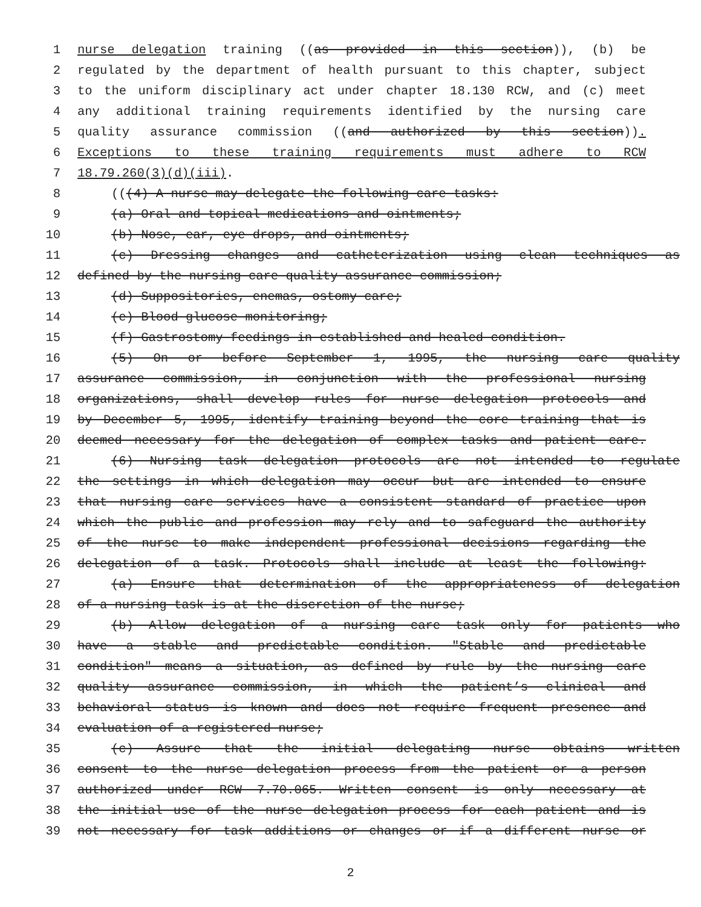1 nurse delegation training ((as provided in this section)), (b) be
2 regulated by the department of health pursuant to this chapter, subject
3 to the uniform disciplinary act under chapter 18.130 RCW, and (c) meet
4 any additional training requirements identified by the nursing care
5 quality assurance commission ((and authorized by this section)).
6 Exceptions to these training requirements must adhere to RCW
7 18.79.260(3)(d)(iii).
8 (((4) A nurse may delegate the following care tasks:
9 (a) Oral and topical medications and ointments;
10 (b) Nose, ear, eye drops, and ointments;
11 (c) Dressing changes and catheterization using clean techniques as
12 defined by the nursing care quality assurance commission;
13 (d) Suppositories, enemas, ostomy care;
14 (e) Blood glucose monitoring;
15 (f) Gastrostomy feedings in established and healed condition.
16 (5) On or before September 1, 1995, the nursing care quality
17 assurance commission, in conjunction with the professional nursing
18 organizations, shall develop rules for nurse delegation protocols and
19 by December 5, 1995, identify training beyond the core training that is
20 deemed necessary for the delegation of complex tasks and patient care.
21 (6) Nursing task delegation protocols are not intended to regulate
22 the settings in which delegation may occur but are intended to ensure
23 that nursing care services have a consistent standard of practice upon
24 which the public and profession may rely and to safeguard the authority
25 of the nurse to make independent professional decisions regarding the
26 delegation of a task. Protocols shall include at least the following:
27 (a) Ensure that determination of the appropriateness of delegation
28 of a nursing task is at the discretion of the nurse;
29 (b) Allow delegation of a nursing care task only for patients who
30 have a stable and predictable condition. "Stable and predictable
31 condition" means a situation, as defined by rule by the nursing care
32 quality assurance commission, in which the patient’s clinical and
33 behavioral status is known and does not require frequent presence and
34 evaluation of a registered nurse;
35 (c) Assure that the initial delegating nurse obtains written
36 consent to the nurse delegation process from the patient or a person
37 authorized under RCW 7.70.065. Written consent is only necessary at
38 the initial use of the nurse delegation process for each patient and is
39 not necessary for task additions or changes or if a different nurse or
2